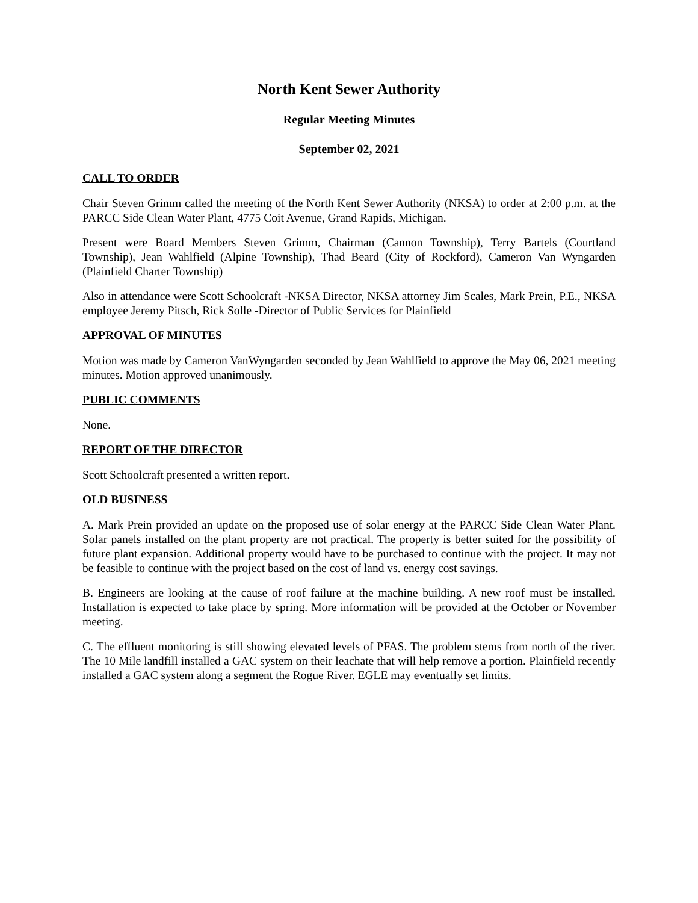North Kent Sewer Authority
Regular Meeting Minutes
September 02, 2021
CALL TO ORDER
Chair Steven Grimm called the meeting of the North Kent Sewer Authority (NKSA) to order at 2:00 p.m. at the PARCC Side Clean Water Plant, 4775 Coit Avenue, Grand Rapids, Michigan.
Present were Board Members Steven Grimm, Chairman (Cannon Township), Terry Bartels (Courtland Township), Jean Wahlfield (Alpine Township), Thad Beard (City of Rockford), Cameron Van Wyngarden (Plainfield Charter Township)
Also in attendance were Scott Schoolcraft -NKSA Director, NKSA attorney Jim Scales, Mark Prein, P.E., NKSA employee Jeremy Pitsch, Rick Solle -Director of Public Services for Plainfield
APPROVAL OF MINUTES
Motion was made by Cameron VanWyngarden seconded by Jean Wahlfield to approve the May 06, 2021 meeting minutes. Motion approved unanimously.
PUBLIC COMMENTS
None.
REPORT OF THE DIRECTOR
Scott Schoolcraft presented a written report.
OLD BUSINESS
A. Mark Prein provided an update on the proposed use of solar energy at the PARCC Side Clean Water Plant. Solar panels installed on the plant property are not practical. The property is better suited for the possibility of future plant expansion. Additional property would have to be purchased to continue with the project. It may not be feasible to continue with the project based on the cost of land vs. energy cost savings.
B. Engineers are looking at the cause of roof failure at the machine building. A new roof must be installed. Installation is expected to take place by spring. More information will be provided at the October or November meeting.
C. The effluent monitoring is still showing elevated levels of PFAS. The problem stems from north of the river. The 10 Mile landfill installed a GAC system on their leachate that will help remove a portion. Plainfield recently installed a GAC system along a segment the Rogue River. EGLE may eventually set limits.